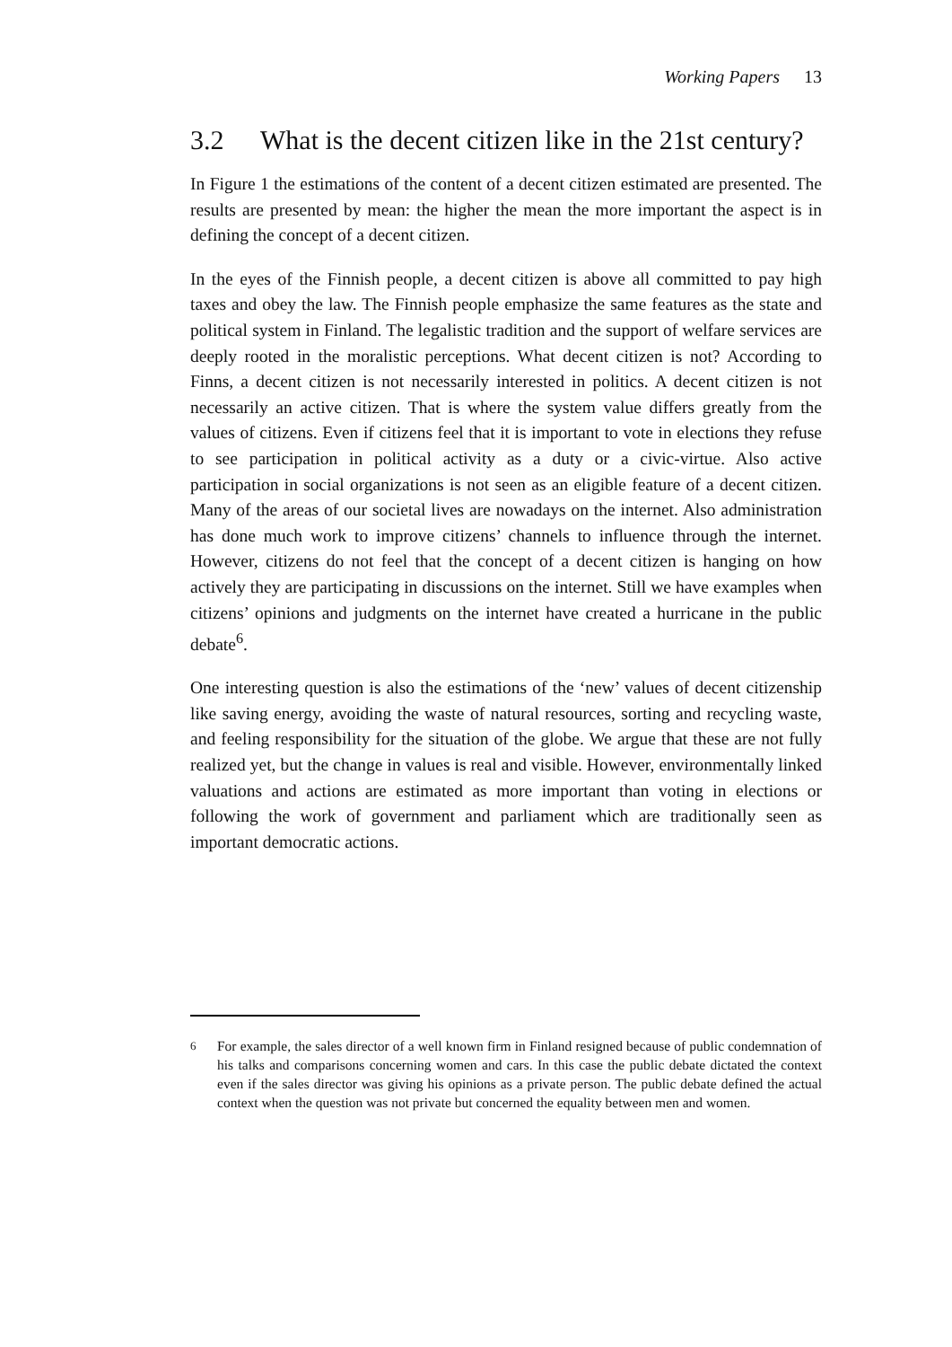Working Papers 13
3.2 What is the decent citizen like in the 21st century?
In Figure 1 the estimations of the content of a decent citizen estimated are presented. The results are presented by mean: the higher the mean the more important the aspect is in defining the concept of a decent citizen.
In the eyes of the Finnish people, a decent citizen is above all committed to pay high taxes and obey the law. The Finnish people emphasize the same features as the state and political system in Finland. The legalistic tradition and the support of welfare services are deeply rooted in the moralistic perceptions. What decent citizen is not? According to Finns, a decent citizen is not necessarily interested in politics. A decent citizen is not necessarily an active citizen. That is where the system value differs greatly from the values of citizens. Even if citizens feel that it is important to vote in elections they refuse to see participation in political activity as a duty or a civic-virtue. Also active participation in social organizations is not seen as an eligible feature of a decent citizen. Many of the areas of our societal lives are nowadays on the internet. Also administration has done much work to improve citizens’ channels to influence through the internet. However, citizens do not feel that the concept of a decent citizen is hanging on how actively they are participating in discussions on the internet. Still we have examples when citizens’ opinions and judgments on the internet have created a hurricane in the public debate<sup>6</sup>.
One interesting question is also the estimations of the ‘new’ values of decent citizenship like saving energy, avoiding the waste of natural resources, sorting and recycling waste, and feeling responsibility for the situation of the globe. We argue that these are not fully realized yet, but the change in values is real and visible. However, environmentally linked valuations and actions are estimated as more important than voting in elections or following the work of government and parliament which are traditionally seen as important democratic actions.
<sup>6</sup> For example, the sales director of a well known firm in Finland resigned because of public condemnation of his talks and comparisons concerning women and cars. In this case the public debate dictated the context even if the sales director was giving his opinions as a private person. The public debate defined the actual context when the question was not private but concerned the equality between men and women.